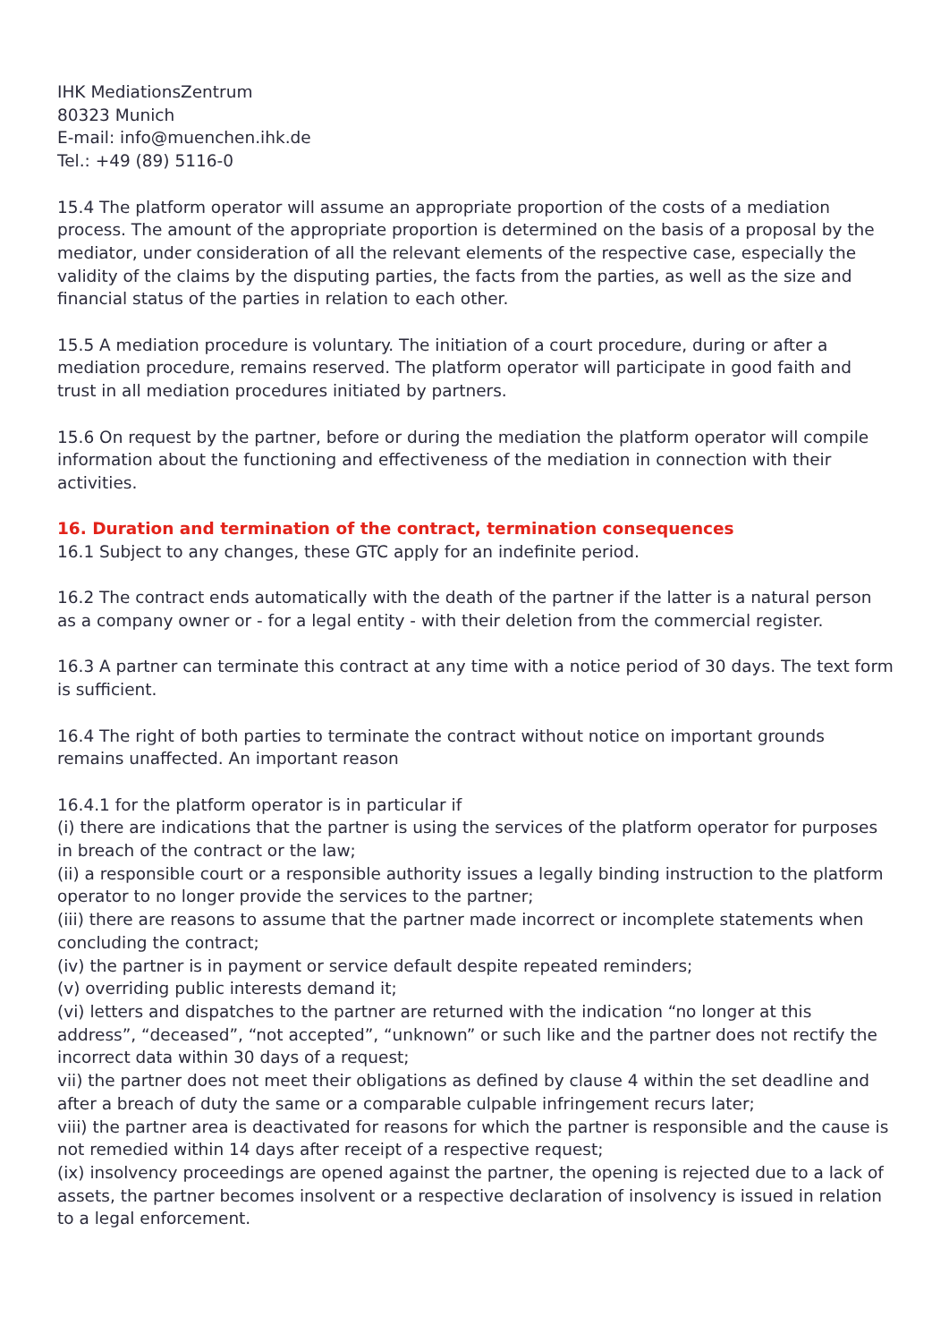IHK MediationsZentrum
80323 Munich
E-mail: info@muenchen.ihk.de
Tel.: +49 (89) 5116-0
15.4 The platform operator will assume an appropriate proportion of the costs of a mediation process. The amount of the appropriate proportion is determined on the basis of a proposal by the mediator, under consideration of all the relevant elements of the respective case, especially the validity of the claims by the disputing parties, the facts from the parties, as well as the size and financial status of the parties in relation to each other.
15.5 A mediation procedure is voluntary. The initiation of a court procedure, during or after a mediation procedure, remains reserved. The platform operator will participate in good faith and trust in all mediation procedures initiated by partners.
15.6 On request by the partner, before or during the mediation the platform operator will compile information about the functioning and effectiveness of the mediation in connection with their activities.
16. Duration and termination of the contract, termination consequences
16.1 Subject to any changes, these GTC apply for an indefinite period.
16.2 The contract ends automatically with the death of the partner if the latter is a natural person as a company owner or - for a legal entity - with their deletion from the commercial register.
16.3 A partner can terminate this contract at any time with a notice period of 30 days. The text form is sufficient.
16.4 The right of both parties to terminate the contract without notice on important grounds remains unaffected. An important reason
16.4.1 for the platform operator is in particular if
(i) there are indications that the partner is using the services of the platform operator for purposes in breach of the contract or the law;
(ii) a responsible court or a responsible authority issues a legally binding instruction to the platform operator to no longer provide the services to the partner;
(iii) there are reasons to assume that the partner made incorrect or incomplete statements when concluding the contract;
(iv) the partner is in payment or service default despite repeated reminders;
(v) overriding public interests demand it;
(vi) letters and dispatches to the partner are returned with the indication “no longer at this address”, “deceased”, “not accepted”, “unknown” or such like and the partner does not rectify the incorrect data within 30 days of a request;
vii) the partner does not meet their obligations as defined by clause 4 within the set deadline and after a breach of duty the same or a comparable culpable infringement recurs later;
viii) the partner area is deactivated for reasons for which the partner is responsible and the cause is not remedied within 14 days after receipt of a respective request;
(ix) insolvency proceedings are opened against the partner, the opening is rejected due to a lack of assets, the partner becomes insolvent or a respective declaration of insolvency is issued in relation to a legal enforcement.